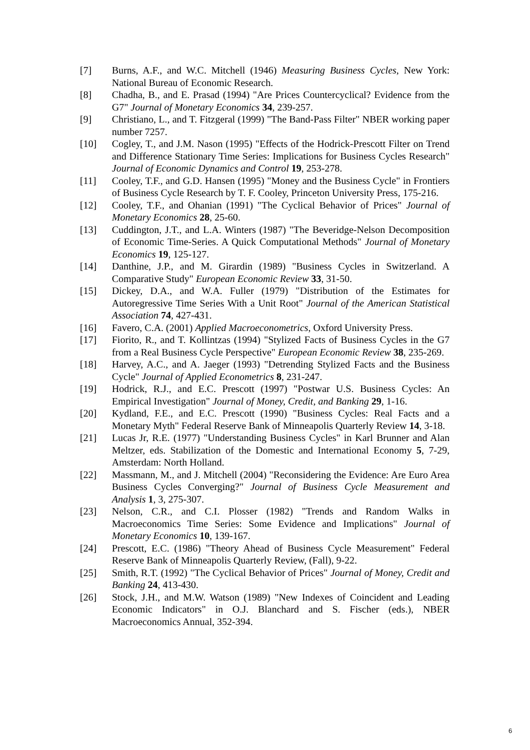[7] Burns, A.F., and W.C. Mitchell (1946) Measuring Business Cycles, New York: National Bureau of Economic Research.
[8] Chadha, B., and E. Prasad (1994) "Are Prices Countercyclical? Evidence from the G7" Journal of Monetary Economics 34, 239-257.
[9] Christiano, L., and T. Fitzgeral (1999) "The Band-Pass Filter" NBER working paper number 7257.
[10] Cogley, T., and J.M. Nason (1995) "Effects of the Hodrick-Prescott Filter on Trend and Difference Stationary Time Series: Implications for Business Cycles Research" Journal of Economic Dynamics and Control 19, 253-278.
[11] Cooley, T.F., and G.D. Hansen (1995) "Money and the Business Cycle" in Frontiers of Business Cycle Research by T. F. Cooley, Princeton University Press, 175-216.
[12] Cooley, T.F., and Ohanian (1991) "The Cyclical Behavior of Prices" Journal of Monetary Economics 28, 25-60.
[13] Cuddington, J.T., and L.A. Winters (1987) "The Beveridge-Nelson Decomposition of Economic Time-Series. A Quick Computational Methods" Journal of Monetary Economics 19, 125-127.
[14] Danthine, J.P., and M. Girardin (1989) "Business Cycles in Switzerland. A Comparative Study" European Economic Review 33, 31-50.
[15] Dickey, D.A., and W.A. Fuller (1979) "Distribution of the Estimates for Autoregressive Time Series With a Unit Root" Journal of the American Statistical Association 74, 427-431.
[16] Favero, C.A. (2001) Applied Macroeconometrics, Oxford University Press.
[17] Fiorito, R., and T. Kollintzas (1994) "Stylized Facts of Business Cycles in the G7 from a Real Business Cycle Perspective" European Economic Review 38, 235-269.
[18] Harvey, A.C., and A. Jaeger (1993) "Detrending Stylized Facts and the Business Cycle" Journal of Applied Econometrics 8, 231-247.
[19] Hodrick, R.J., and E.C. Prescott (1997) "Postwar U.S. Business Cycles: An Empirical Investigation" Journal of Money, Credit, and Banking 29, 1-16.
[20] Kydland, F.E., and E.C. Prescott (1990) "Business Cycles: Real Facts and a Monetary Myth" Federal Reserve Bank of Minneapolis Quarterly Review 14, 3-18.
[21] Lucas Jr, R.E. (1977) "Understanding Business Cycles" in Karl Brunner and Alan Meltzer, eds. Stabilization of the Domestic and International Economy 5, 7-29, Amsterdam: North Holland.
[22] Massmann, M., and J. Mitchell (2004) "Reconsidering the Evidence: Are Euro Area Business Cycles Converging?" Journal of Business Cycle Measurement and Analysis 1, 3, 275-307.
[23] Nelson, C.R., and C.I. Plosser (1982) "Trends and Random Walks in Macroeconomics Time Series: Some Evidence and Implications" Journal of Monetary Economics 10, 139-167.
[24] Prescott, E.C. (1986) "Theory Ahead of Business Cycle Measurement" Federal Reserve Bank of Minneapolis Quarterly Review, (Fall), 9-22.
[25] Smith, R.T. (1992) "The Cyclical Behavior of Prices" Journal of Money, Credit and Banking 24, 413-430.
[26] Stock, J.H., and M.W. Watson (1989) "New Indexes of Coincident and Leading Economic Indicators" in O.J. Blanchard and S. Fischer (eds.), NBER Macroeconomics Annual, 352-394.
6